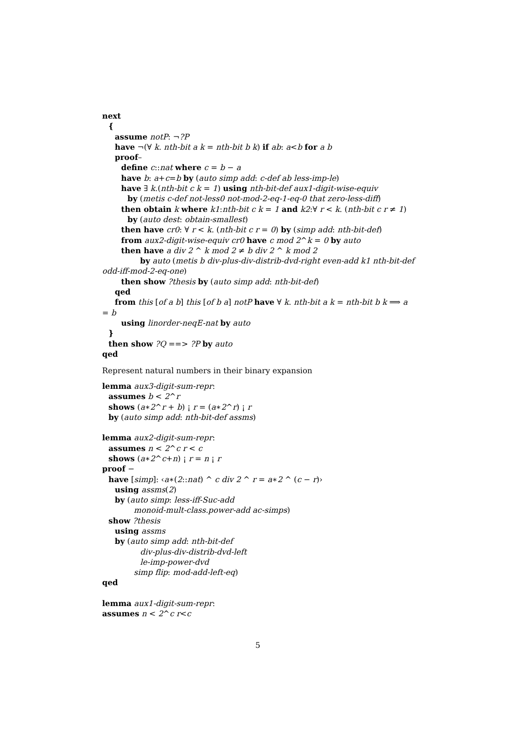next
{
assume notP: ¬?P
have ¬(∀ k. nth-bit a k = nth-bit b k) if ab: a<b for a b
proof–
define c::nat where c = b − a
have b: a+c=b by (auto simp add: c-def ab less-imp-le)
have ∃ k.(nth-bit c k = 1) using nth-bit-def aux1-digit-wise-equiv
by (metis c-def not-less0 not-mod-2-eq-1-eq-0 that zero-less-diff)
then obtain k where k1:nth-bit c k = 1 and k2:∀ r < k. (nth-bit c r ≠ 1)
by (auto dest: obtain-smallest)
then have cr0: ∀ r < k. (nth-bit c r = 0) by (simp add: nth-bit-def)
from aux2-digit-wise-equiv cr0 have c mod 2^k = 0 by auto
then have a div 2 ^ k mod 2 ≠ b div 2 ^ k mod 2
by auto (metis b div-plus-div-distrib-dvd-right even-add k1 nth-bit-def
odd-iff-mod-2-eq-one)
then show ?thesis by (auto simp add: nth-bit-def)
qed
from this [of a b] this [of b a] notP have ∀ k. nth-bit a k = nth-bit b k ⟹ a
= b
using linorder-neqE-nat by auto
}
then show ?Q ==> ?P by auto
qed
Represent natural numbers in their binary expansion
lemma aux3-digit-sum-repr:
assumes b < 2^r
shows (a∗2^r + b) ¡ r = (a∗2^r) ¡ r
by (auto simp add: nth-bit-def assms)
lemma aux2-digit-sum-repr:
assumes n < 2^c r < c
shows (a∗2^c+n) ¡ r = n ¡ r
proof −
have [simp]: ‹a∗(2::nat) ^ c div 2 ^ r = a∗2 ^ (c − r)›
using assms(2)
by (auto simp: less-iff-Suc-add
monoid-mult-class.power-add ac-simps)
show ?thesis
using assms
by (auto simp add: nth-bit-def
div-plus-div-distrib-dvd-left
le-imp-power-dvd
simp flip: mod-add-left-eq)
qed
lemma aux1-digit-sum-repr:
assumes n < 2^c r<c
5